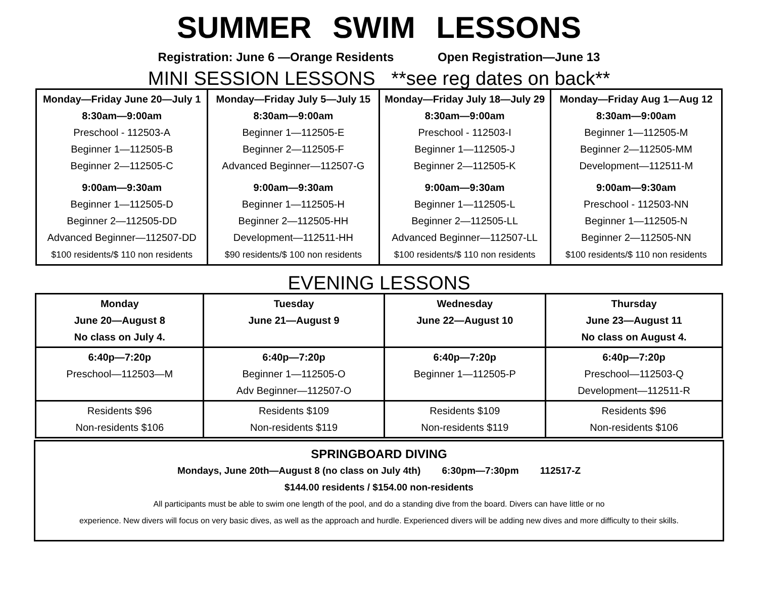SUMMER SWIM LESSONS
Registration: June 6 —Orange Residents Open Registration—June 13
MINI SESSION LESSONS **see reg dates on back**
| Monday—Friday June 20—July 1 8:30am—9:00am Preschool - 112503-A Beginner 1—112505-B Beginner 2—112505-C 9:00am—9:30am Beginner 1—112505-D Beginner 2—112505-DD Advanced Beginner—112507-DD $100 residents/$ 110 non residents | Monday—Friday July 5—July 15 8:30am—9:00am Beginner 1—112505-E Beginner 2—112505-F Advanced Beginner—112507-G 9:00am—9:30am Beginner 1—112505-H Beginner 2—112505-HH Development—112511-HH $90 residents/$ 100 non residents | Monday—Friday July 18—July 29 8:30am—9:00am Preschool - 112503-I Beginner 1—112505-J Beginner 2—112505-K 9:00am—9:30am Beginner 1—112505-L Beginner 2—112505-LL Advanced Beginner—112507-LL $100 residents/$ 110 non residents | Monday—Friday Aug 1—Aug 12 8:30am—9:00am Beginner 1—112505-M Beginner 2—112505-MM Development—112511-M 9:00am—9:30am Preschool - 112503-NN Beginner 1—112505-N Beginner 2—112505-NN $100 residents/$ 110 non residents |
EVENING LESSONS
| Monday June 20—August 8 No class on July 4. | Tuesday June 21—August 9 | Wednesday June 22—August 10 | Thursday June 23—August 11 No class on August 4. |
| 6:40p—7:20p Preschool—112503—M | 6:40p—7:20p Beginner 1—112505-O Adv Beginner—112507-O | 6:40p—7:20p Beginner 1—112505-P | 6:40p—7:20p Preschool—112503-Q Development—112511-R |
| Residents $96 Non-residents $106 | Residents $109 Non-residents $119 | Residents $109 Non-residents $119 | Residents $96 Non-residents $106 |
SPRINGBOARD DIVING
Mondays, June 20th—August 8 (no class on July 4th) 6:30pm—7:30pm 112517-Z
$144.00 residents / $154.00 non-residents
All participants must be able to swim one length of the pool, and do a standing dive from the board. Divers can have little or no
experience. New divers will focus on very basic dives, as well as the approach and hurdle. Experienced divers will be adding new dives and more difficulty to their skills.